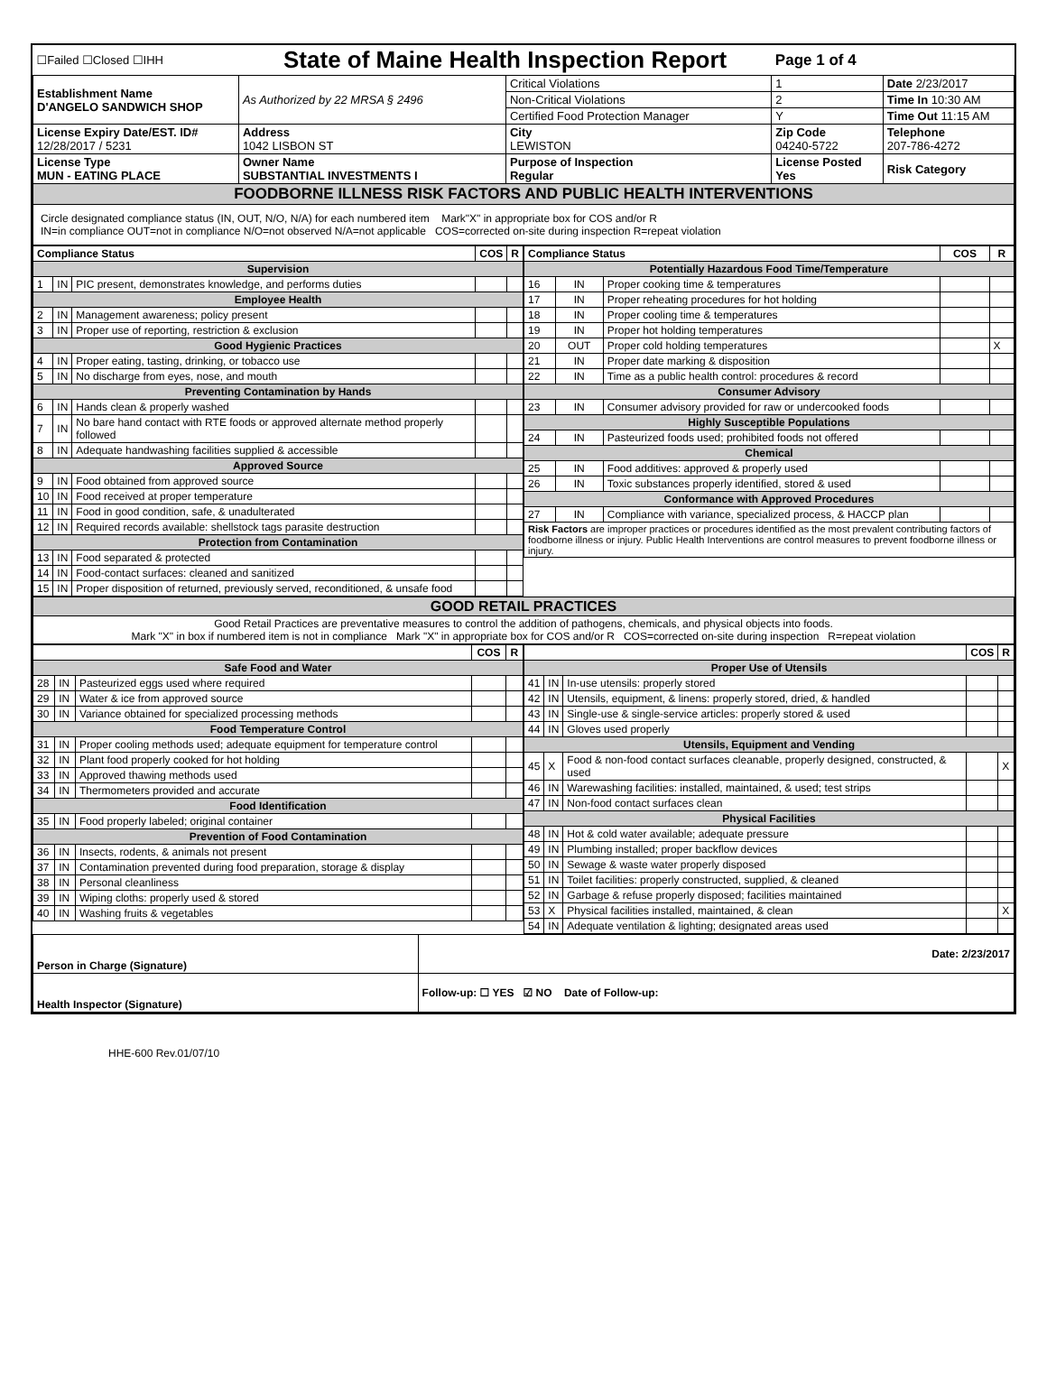| ☐Failed ☐Closed ☐IHH | State of Maine Health Inspection Report | | | Page 1 of 4 | |
| Establishment Name D'ANGELO SANDWICH SHOP | As Authorized by 22 MRSA § 2496 | Critical Violations | | 1 | Date 2/23/2017 |
| | | Non-Critical Violations | | 2 | Time In 10:30 AM |
| | | Certified Food Protection Manager | | Y | Time Out 11:15 AM |
| License Expiry Date/EST. ID# 12/28/2017 / 5231 | Address 1042 LISBON ST | City LEWISTON | Zip Code 04240-5722 | | Telephone 207-786-4272 |
| License Type MUN - EATING PLACE | Owner Name SUBSTANTIAL INVESTMENTS I | Purpose of Inspection Regular | License Posted Yes | | Risk Category |
| FOODBORNE ILLNESS RISK FACTORS AND PUBLIC HEALTH INTERVENTIONS | | | | | |
| Circle designated compliance status (IN, OUT, N/O, N/A) for each numbered item Mark"X" in appropriate box for COS and/or R IN=in compliance OUT=not in compliance N/O=not observed N/A=not applicable COS=corrected on-site during inspection R=repeat violation | | | | | |
| / Compliance Status / / / COS / R / / --- / --- / --- / --- / --- / / Supervision / / / / / / 1 / IN / PIC present, demonstrates knowledge, and performs duties / / / / Employee Health / / / / / / 2 / IN / Management awareness; policy present / / / / 3 / IN / Proper use of reporting, restriction & exclusion / / / / Good Hygienic Practices / / / / / / 4 / IN / Proper eating, tasting, drinking, or tobacco use / / / / 5 / IN / No discharge from eyes, nose, and mouth / / / / Preventing Contamination by Hands / / / / / / 6 / IN / Hands clean & properly washed / / / / 7 / IN / No bare hand contact with RTE foods or approved alternate method properly followed / / / / 8 / IN / Adequate handwashing facilities supplied & accessible / / / / Approved Source / / / / / / 9 / IN / Food obtained from approved source / / / / 10 / IN / Food received at proper temperature / / / / 11 / IN / Food in good condition, safe, & unadulterated / / / / 12 / IN / Required records available: shellstock tags parasite destruction / / / / Protection from Contamination / / / / / / 13 / IN / Food separated & protected / / / / 14 / IN / Food-contact surfaces: cleaned and sanitized / / / / 15 / IN / Proper disposition of returned, previously served, reconditioned, & unsafe food / / / | / Compliance Status / / / COS / R / / --- / --- / --- / --- / --- / / Potentially Hazardous Food Time/Temperature / / / / / / 16 / IN / Proper cooking time & temperatures / / / / 17 / IN / Proper reheating procedures for hot holding / / / / 18 / IN / Proper cooling time & temperatures / / / / 19 / IN / Proper hot holding temperatures / / / / 20 / OUT / Proper cold holding temperatures / / X / / 21 / IN / Proper date marking & disposition / / / / 22 / IN / Time as a public health control: procedures & record / / / / Consumer Advisory / / / / / / 23 / IN / Consumer advisory provided for raw or undercooked foods / / / / Highly Susceptible Populations / / / / / / 24 / IN / Pasteurized foods used; prohibited foods not offered / / / / Chemical / / / / / / 25 / IN / Food additives: approved & properly used / / / / 26 / IN / Toxic substances properly identified, stored & used / / / / Conformance with Approved Procedures / / / / / / 27 / IN / Compliance with variance, specialized process, & HACCP plan / / / / Risk Factors are improper practices or procedures identified as the most prevalent contributing factors of foodborne illness or injury. Public Health Interventions are control measures to prevent foodborne illness or injury. / / / / / |
| GOOD RETAIL PRACTICES |
| Good Retail Practices are preventative measures to control the addition of pathogens, chemicals, and physical objects into foods. Mark "X" in box if numbered item is not in compliance Mark "X" in appropriate box for COS and/or R COS=corrected on-site during inspection R=repeat violation |
| / / / / COS / R / / --- / --- / --- / --- / --- / / Safe Food and Water / / / / / / 28 / IN / Pasteurized eggs used where required / / / / 29 / IN / Water & ice from approved source / / / / 30 / IN / Variance obtained for specialized processing methods / / / / Food Temperature Control / / / / / / 31 / IN / Proper cooling methods used; adequate equipment for temperature control / / / / 32 / IN / Plant food properly cooked for hot holding / / / / 33 / IN / Approved thawing methods used / / / / 34 / IN / Thermometers provided and accurate / / / / Food Identification / / / / / / 35 / IN / Food properly labeled; original container / / / / Prevention of Food Contamination / / / / / / 36 / IN / Insects, rodents, & animals not present / / / / 37 / IN / Contamination prevented during food preparation, storage & display / / / / 38 / IN / Personal cleanliness / / / / 39 / IN / Wiping cloths: properly used & stored / / / / 40 / IN / Washing fruits & vegetables / / / | / / / / COS / R / / --- / --- / --- / --- / --- / / Proper Use of Utensils / / / / / / 41 / IN / In-use utensils: properly stored / / / / 42 / IN / Utensils, equipment, & linens: properly stored, dried, & handled / / / / 43 / IN / Single-use & single-service articles: properly stored & used / / / / 44 / IN / Gloves used properly / / / / Utensils, Equipment and Vending / / / / / / 45 / X / Food & non-food contact surfaces cleanable, properly designed, constructed, & used / / X / / 46 / IN / Warewashing facilities: installed, maintained, & used; test strips / / / / 47 / IN / Non-food contact surfaces clean / / / / Physical Facilities / / / / / / 48 / IN / Hot & cold water available; adequate pressure / / / / 49 / IN / Plumbing installed; proper backflow devices / / / / 50 / IN / Sewage & waste water properly disposed / / / / 51 / IN / Toilet facilities: properly constructed, supplied, & cleaned / / / / 52 / IN / Garbage & refuse properly disposed; facilities maintained / / / / 53 / X / Physical facilities installed, maintained, & clean / / X / / 54 / IN / Adequate ventilation & lighting; designated areas used / / / |
| Person in Charge (Signature) | Date: 2/23/2017 |
| Health Inspector (Signature) | Follow-up: ☐ YES ☑ NO Date of Follow-up: |
HHE-600 Rev.01/07/10